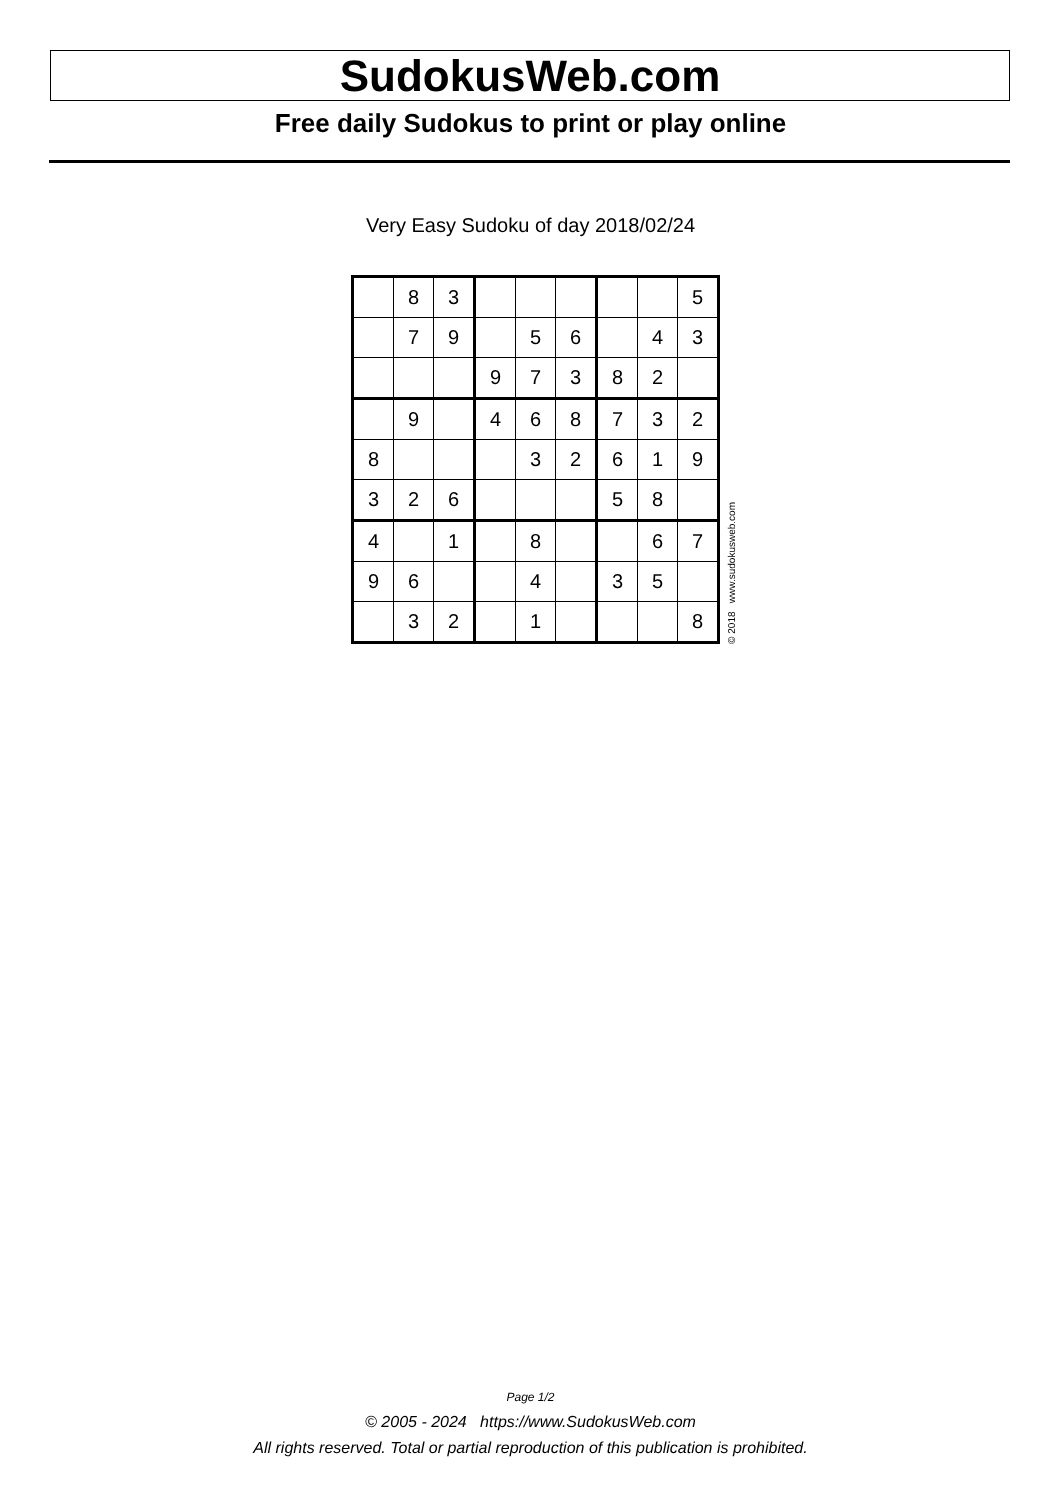SudokusWeb.com
Free daily Sudokus to print or play online
Very Easy Sudoku of day 2018/02/24
| | 8 | 3 | | | | | | 5 |
| | 7 | 9 | | 5 | 6 | | 4 | 3 |
| | | | 9 | 7 | 3 | 8 | 2 | |
| | 9 | | 4 | 6 | 8 | 7 | 3 | 2 |
| 8 | | | | 3 | 2 | 6 | 1 | 9 |
| 3 | 2 | 6 | | | | 5 | 8 | |
| 4 | | 1 | | 8 | | | 6 | 7 |
| 9 | 6 | | | 4 | | 3 | 5 | |
| | 3 | 2 | | 1 | | | | 8 |
© 2018 www.sudokusweb.com
Page 1/2
© 2005 - 2024 https://www.SudokusWeb.com
All rights reserved. Total or partial reproduction of this publication is prohibited.